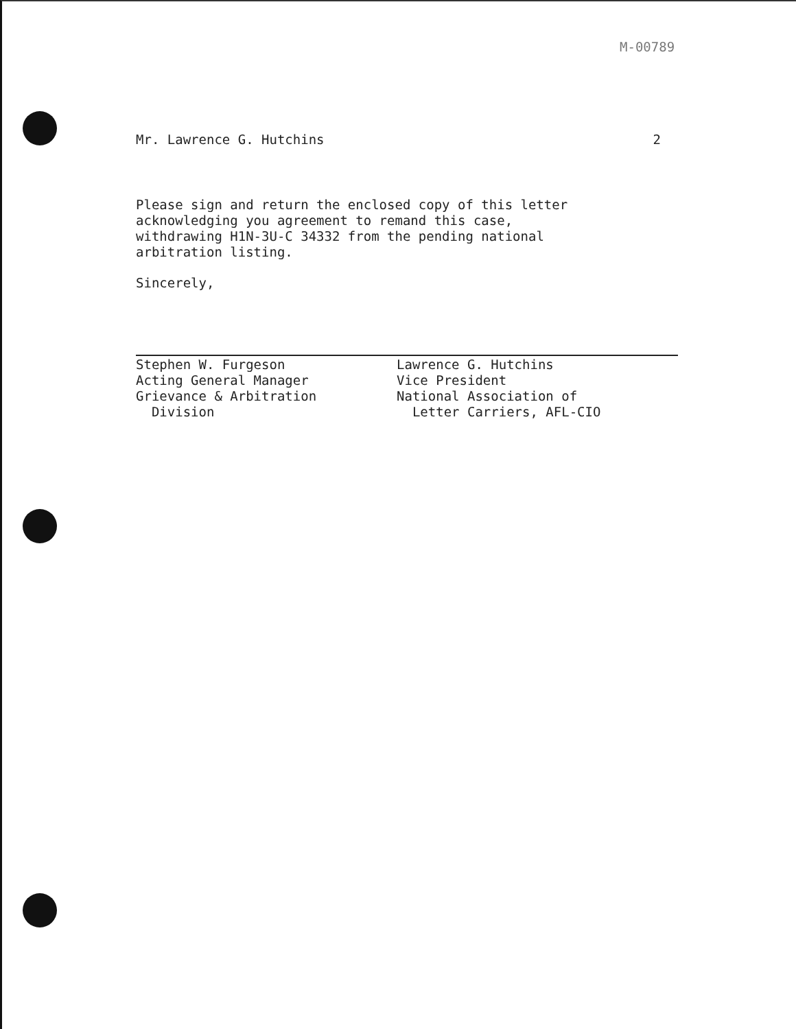M-00789
Mr. Lawrence G. Hutchins 2
Please sign and return the enclosed copy of this letter
acknowledging you agreement to remand this case,
withdrawing H1N-3U-C 34332 from the pending national
arbitration listing.
Sincerely,
Stephen W. Furgeson
Acting General Manager
Grievance & Arbitration
Division
Lawrence G. Hutchins
Vice President
National Association of
Letter Carriers, AFL-CIO